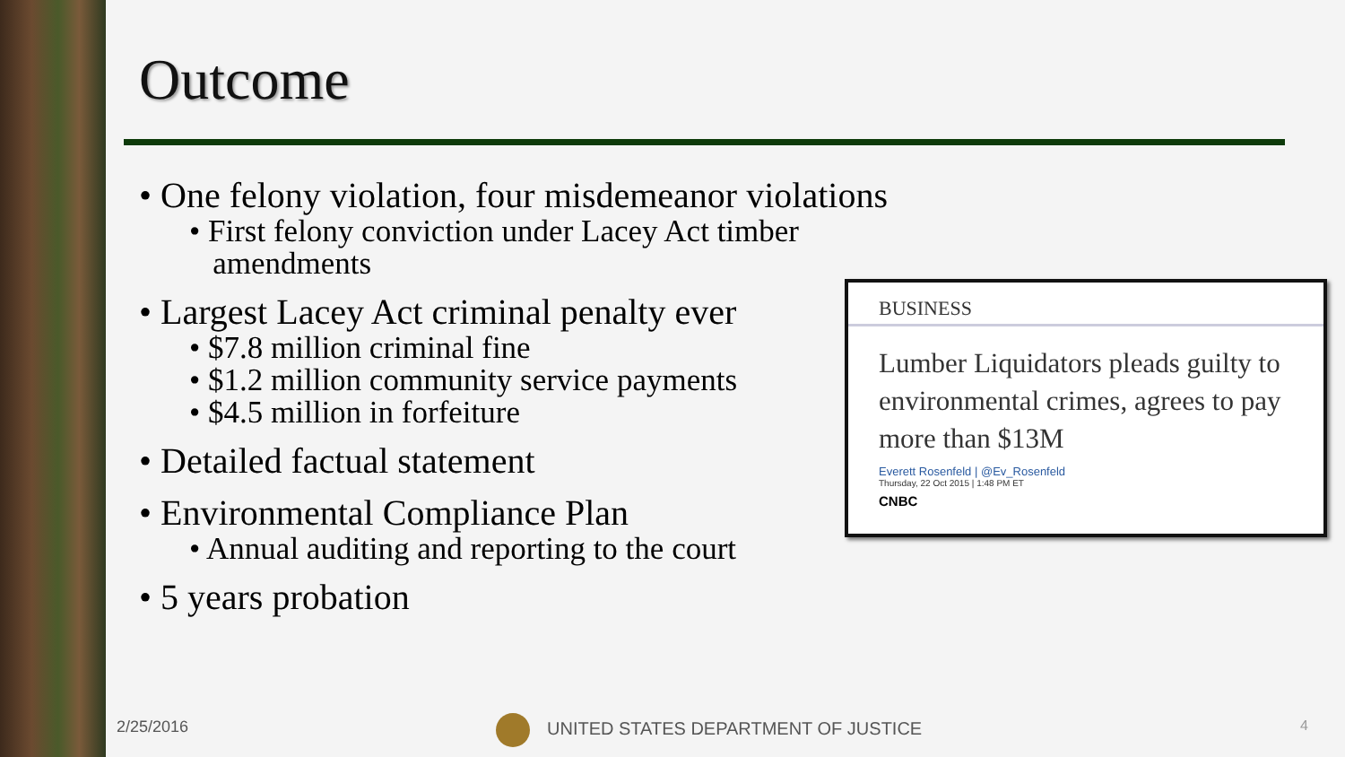Outcome
• One felony violation, four misdemeanor violations
• First felony conviction under Lacey Act timber
amendments
• Largest Lacey Act criminal penalty ever
• $7.8 million criminal fine
• $1.2 million community service payments
• $4.5 million in forfeiture
• Detailed factual statement
• Environmental Compliance Plan
• Annual auditing and reporting to the court
• 5 years probation
BUSINESS
Lumber Liquidators pleads guilty to environmental crimes, agrees to pay more than $13M
Everett Rosenfeld | @Ev_Rosenfeld
Thursday, 22 Oct 2015 | 1:48 PM ET
CNBC
2/25/2016
UNITED STATES DEPARTMENT OF JUSTICE
4